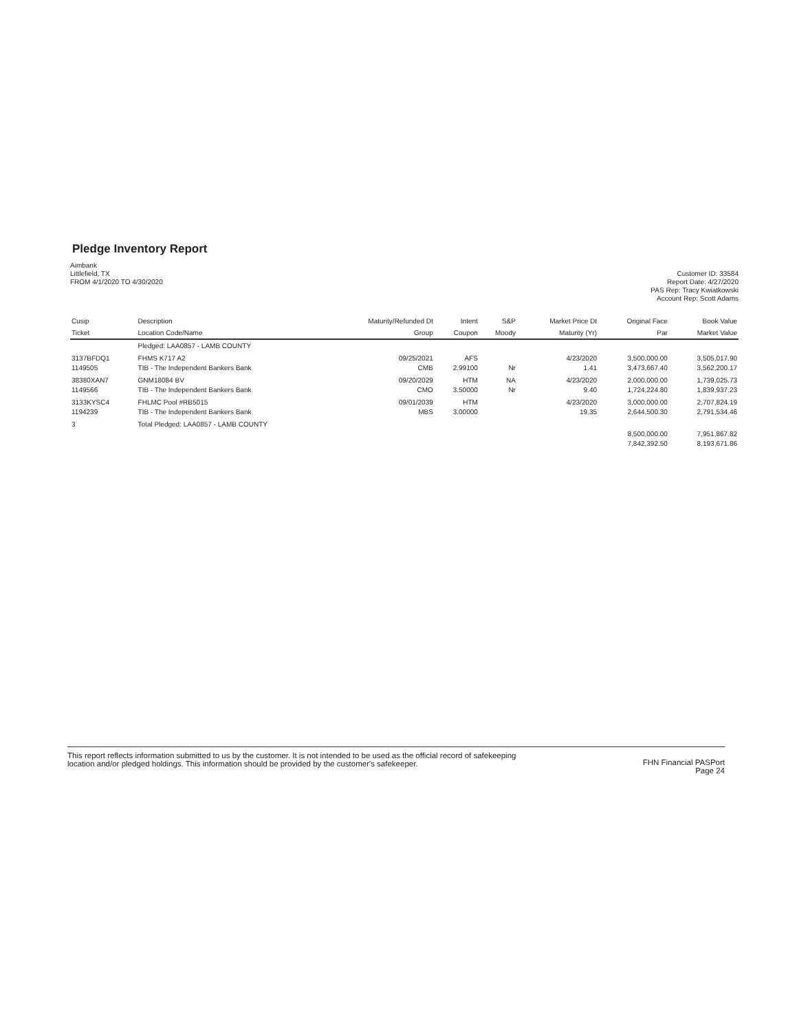Pledge Inventory Report
Aimbank
Littlefield, TX
FROM 4/1/2020 TO 4/30/2020
Customer ID: 33584
Report Date: 4/27/2020
PAS Rep: Tracy Kwiatkowski
Account Rep: Scott Adams
| Cusip | Description | Maturity/Refunded Dt | Intent | S&P | Market Price Dt | Original Face | Book Value |
| --- | --- | --- | --- | --- | --- | --- | --- |
| Ticket | Location Code/Name | Group | Coupon | Moody | Maturity (Yr) | Par | Market Value |
| | Pledged: LAA0857 - LAMB COUNTY | | | | | | |
| 3137BFDQ1 1149505 | FHMS K717 A2 TIB - The Independent Bankers Bank | 09/25/2021 CMB | AFS 2.99100 | Nr | 4/23/2020 1.41 | 3,500,000.00 3,473,667.40 | 3,505,017.90 3,562,200.17 |
| 38380XAN7 1149566 | GNM18084 BV TIB - The Independent Bankers Bank | 09/20/2029 CMO | HTM 3.50000 | NA Nr | 4/23/2020 9.40 | 2,000,000.00 1,724,224.80 | 1,739,025.73 1,839,937.23 |
| 3133KYSC4 1194239 | FHLMC Pool #RB5015 TIB - The Independent Bankers Bank | 09/01/2039 MBS | HTM 3.00000 | | 4/23/2020 19.35 | 3,000,000.00 2,644,500.30 | 2,707,824.19 2,791,534.46 |
| 3 | Total Pledged: LAA0857 - LAMB COUNTY | | | | | 8,500,000.00 7,842,392.50 | 7,951,867.82 8,193,671.86 |
This report reflects information submitted to us by the customer. It is not intended to be used as the official record of safekeeping location and/or pledged holdings. This information should be provided by the customer's safekeeper.
FHN Financial PASPort
Page 24